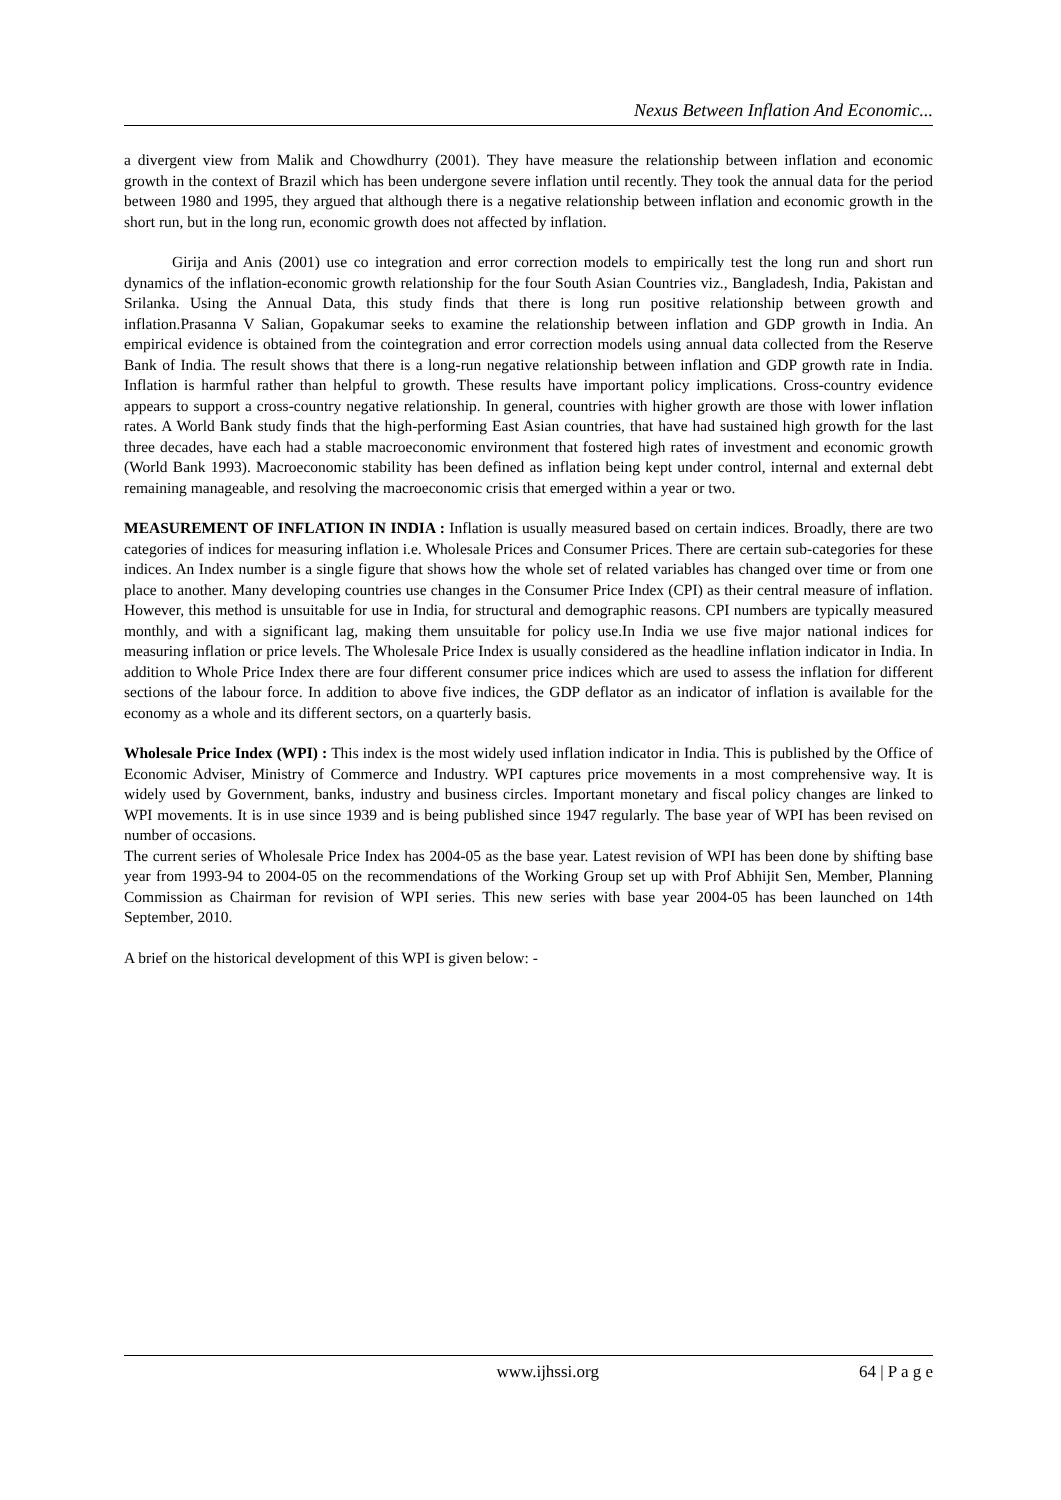Nexus Between Inflation And Economic...
a divergent view from Malik and Chowdhurry (2001). They have measure the relationship between inflation and economic growth in the context of Brazil which has been undergone severe inflation until recently. They took the annual data for the period between 1980 and 1995, they argued that although there is a negative relationship between inflation and economic growth in the short run, but in the long run, economic growth does not affected by inflation.
Girija and Anis (2001) use co integration and error correction models to empirically test the long run and short run dynamics of the inflation-economic growth relationship for the four South Asian Countries viz., Bangladesh, India, Pakistan and Srilanka. Using the Annual Data, this study finds that there is long run positive relationship between growth and inflation.Prasanna V Salian, Gopakumar seeks to examine the relationship between inflation and GDP growth in India. An empirical evidence is obtained from the cointegration and error correction models using annual data collected from the Reserve Bank of India. The result shows that there is a long-run negative relationship between inflation and GDP growth rate in India. Inflation is harmful rather than helpful to growth. These results have important policy implications. Cross-country evidence appears to support a cross-country negative relationship. In general, countries with higher growth are those with lower inflation rates. A World Bank study finds that the high-performing East Asian countries, that have had sustained high growth for the last three decades, have each had a stable macroeconomic environment that fostered high rates of investment and economic growth (World Bank 1993). Macroeconomic stability has been defined as inflation being kept under control, internal and external debt remaining manageable, and resolving the macroeconomic crisis that emerged within a year or two.
MEASUREMENT OF INFLATION IN INDIA : Inflation is usually measured based on certain indices. Broadly, there are two categories of indices for measuring inflation i.e. Wholesale Prices and Consumer Prices. There are certain sub-categories for these indices. An Index number is a single figure that shows how the whole set of related variables has changed over time or from one place to another. Many developing countries use changes in the Consumer Price Index (CPI) as their central measure of inflation. However, this method is unsuitable for use in India, for structural and demographic reasons. CPI numbers are typically measured monthly, and with a significant lag, making them unsuitable for policy use.In India we use five major national indices for measuring inflation or price levels. The Wholesale Price Index is usually considered as the headline inflation indicator in India. In addition to Whole Price Index there are four different consumer price indices which are used to assess the inflation for different sections of the labour force. In addition to above five indices, the GDP deflator as an indicator of inflation is available for the economy as a whole and its different sectors, on a quarterly basis.
Wholesale Price Index (WPI) : This index is the most widely used inflation indicator in India. This is published by the Office of Economic Adviser, Ministry of Commerce and Industry. WPI captures price movements in a most comprehensive way. It is widely used by Government, banks, industry and business circles. Important monetary and fiscal policy changes are linked to WPI movements. It is in use since 1939 and is being published since 1947 regularly. The base year of WPI has been revised on number of occasions.
The current series of Wholesale Price Index has 2004-05 as the base year. Latest revision of WPI has been done by shifting base year from 1993-94 to 2004-05 on the recommendations of the Working Group set up with Prof Abhijit Sen, Member, Planning Commission as Chairman for revision of WPI series. This new series with base year 2004-05 has been launched on 14th September, 2010.
A brief on the historical development of this WPI is given below: -
www.ijhssi.org 64 | P a g e